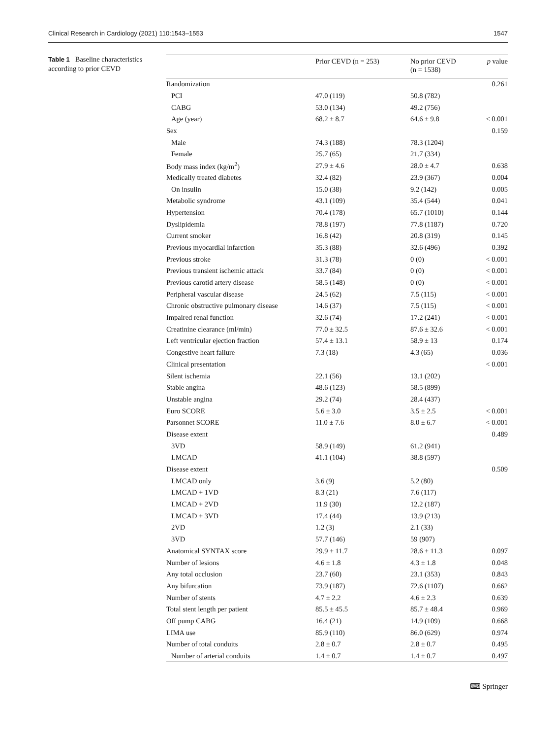Clinical Research in Cardiology (2021) 110:1543–1553 1547
Table 1 Baseline characteristics according to prior CEVD
| | Prior CEVD (n = 253) | No prior CEVD (n = 1538) | p value |
| --- | --- | --- | --- |
| Randomization | | | 0.261 |
| PCI | 47.0 (119) | 50.8 (782) | |
| CABG | 53.0 (134) | 49.2 (756) | |
| Age (year) | 68.2 ± 8.7 | 64.6 ± 9.8 | < 0.001 |
| Sex | | | 0.159 |
| Male | 74.3 (188) | 78.3 (1204) | |
| Female | 25.7 (65) | 21.7 (334) | |
| Body mass index (kg/m<sup>2</sup>) | 27.9 ± 4.6 | 28.0 ± 4.7 | 0.638 |
| Medically treated diabetes | 32.4 (82) | 23.9 (367) | 0.004 |
| On insulin | 15.0 (38) | 9.2 (142) | 0.005 |
| Metabolic syndrome | 43.1 (109) | 35.4 (544) | 0.041 |
| Hypertension | 70.4 (178) | 65.7 (1010) | 0.144 |
| Dyslipidemia | 78.8 (197) | 77.8 (1187) | 0.720 |
| Current smoker | 16.8 (42) | 20.8 (319) | 0.145 |
| Previous myocardial infarction | 35.3 (88) | 32.6 (496) | 0.392 |
| Previous stroke | 31.3 (78) | 0 (0) | < 0.001 |
| Previous transient ischemic attack | 33.7 (84) | 0 (0) | < 0.001 |
| Previous carotid artery disease | 58.5 (148) | 0 (0) | < 0.001 |
| Peripheral vascular disease | 24.5 (62) | 7.5 (115) | < 0.001 |
| Chronic obstructive pulmonary disease | 14.6 (37) | 7.5 (115) | < 0.001 |
| Impaired renal function | 32.6 (74) | 17.2 (241) | < 0.001 |
| Creatinine clearance (ml/min) | 77.0 ± 32.5 | 87.6 ± 32.6 | < 0.001 |
| Left ventricular ejection fraction | 57.4 ± 13.1 | 58.9 ± 13 | 0.174 |
| Congestive heart failure | 7.3 (18) | 4.3 (65) | 0.036 |
| Clinical presentation | | | < 0.001 |
| Silent ischemia | 22.1 (56) | 13.1 (202) | |
| Stable angina | 48.6 (123) | 58.5 (899) | |
| Unstable angina | 29.2 (74) | 28.4 (437) | |
| Euro SCORE | 5.6 ± 3.0 | 3.5 ± 2.5 | < 0.001 |
| Parsonnet SCORE | 11.0 ± 7.6 | 8.0 ± 6.7 | < 0.001 |
| Disease extent | | | 0.489 |
| 3VD | 58.9 (149) | 61.2 (941) | |
| LMCAD | 41.1 (104) | 38.8 (597) | |
| Disease extent | | | 0.509 |
| LMCAD only | 3.6 (9) | 5.2 (80) | |
| LMCAD + 1VD | 8.3 (21) | 7.6 (117) | |
| LMCAD + 2VD | 11.9 (30) | 12.2 (187) | |
| LMCAD + 3VD | 17.4 (44) | 13.9 (213) | |
| 2VD | 1.2 (3) | 2.1 (33) | |
| 3VD | 57.7 (146) | 59 (907) | |
| Anatomical SYNTAX score | 29.9 ± 11.7 | 28.6 ± 11.3 | 0.097 |
| Number of lesions | 4.6 ± 1.8 | 4.3 ± 1.8 | 0.048 |
| Any total occlusion | 23.7 (60) | 23.1 (353) | 0.843 |
| Any bifurcation | 73.9 (187) | 72.6 (1107) | 0.662 |
| Number of stents | 4.7 ± 2.2 | 4.6 ± 2.3 | 0.639 |
| Total stent length per patient | 85.5 ± 45.5 | 85.7 ± 48.4 | 0.969 |
| Off pump CABG | 16.4 (21) | 14.9 (109) | 0.668 |
| LIMA use | 85.9 (110) | 86.0 (629) | 0.974 |
| Number of total conduits | 2.8 ± 0.7 | 2.8 ± 0.7 | 0.495 |
| Number of arterial conduits | 1.4 ± 0.7 | 1.4 ± 0.7 | 0.497 |
⌨ Springer